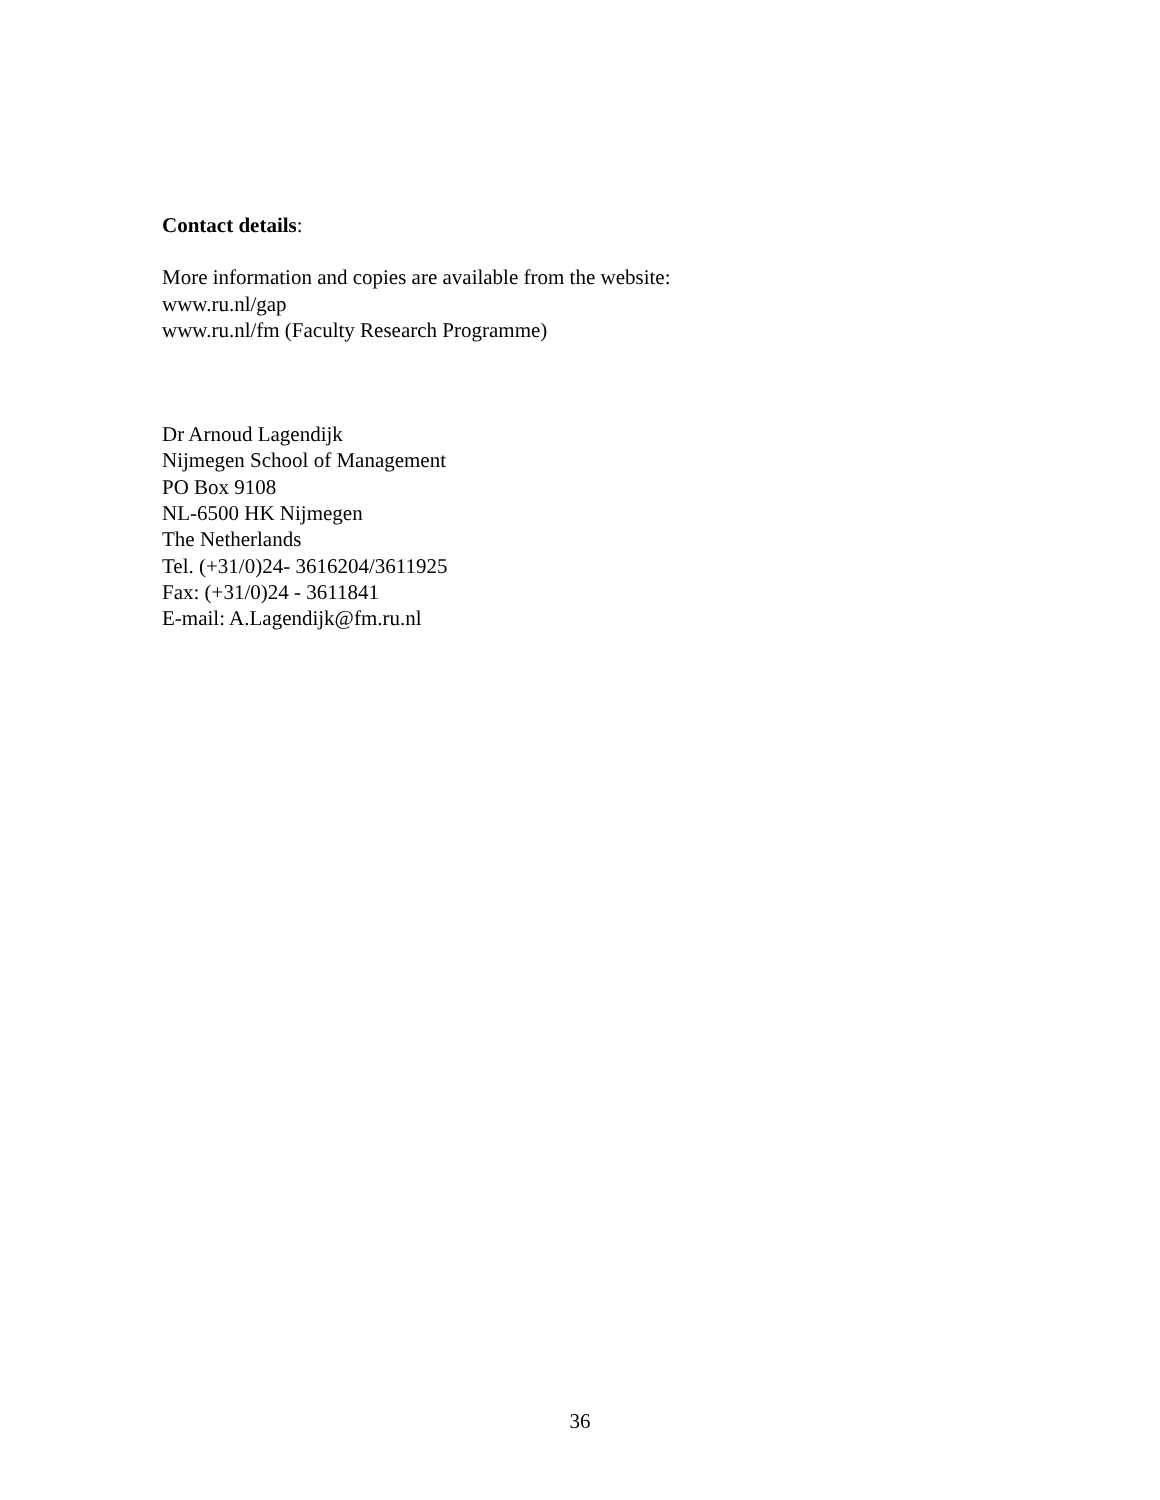Contact details:
More information and copies are available from the website:
www.ru.nl/gap
www.ru.nl/fm (Faculty Research Programme)
Dr Arnoud Lagendijk
Nijmegen School of Management
PO Box 9108
NL-6500 HK Nijmegen
The Netherlands
Tel. (+31/0)24- 3616204/3611925
Fax: (+31/0)24 - 3611841
E-mail: A.Lagendijk@fm.ru.nl
36